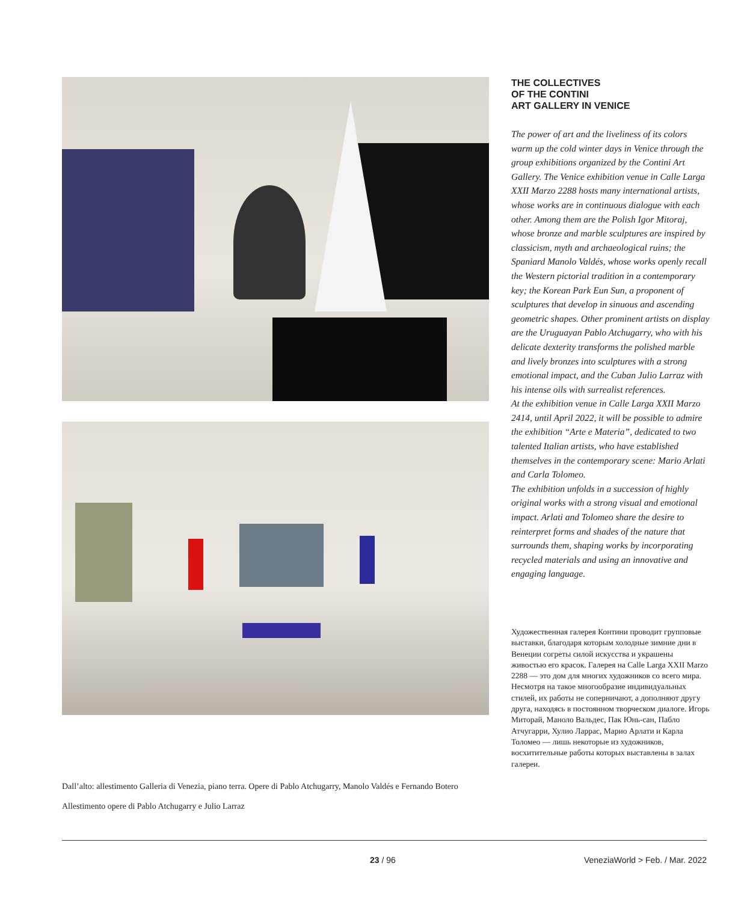Dall’alto: allestimento Galleria di Venezia, piano terra. Opere di Pablo Atchugarry, Manolo Valdés e Fernando Botero
Allestimento opere di Pablo Atchugarry e Julio Larraz
THE COLLECTIVES
OF THE CONTINI
ART GALLERY IN VENICE
The power of art and the liveliness of its colors warm up the cold winter days in Venice through the group exhibitions organized by the Contini Art Gallery. The Venice exhibition venue in Calle Larga XXII Marzo 2288 hosts many international artists, whose works are in continuous dialogue with each other. Among them are the Polish Igor Mitoraj, whose bronze and marble sculptures are inspired by classicism, myth and archaeological ruins; the Spaniard Manolo Valdés, whose works openly recall the Western pictorial tradition in a contemporary key; the Korean Park Eun Sun, a proponent of sculptures that develop in sinuous and ascending geometric shapes. Other prominent artists on display are the Uruguayan Pablo Atchugarry, who with his delicate dexterity transforms the polished marble and lively bronzes into sculptures with a strong emotional impact, and the Cuban Julio Larraz with his intense oils with surrealist references.
At the exhibition venue in Calle Larga XXII Marzo 2414, until April 2022, it will be possible to admire the exhibition “Arte e Materia”, dedicated to two talented Italian artists, who have established themselves in the contemporary scene: Mario Arlati and Carla Tolomeo.
The exhibition unfolds in a succession of highly original works with a strong visual and emotional impact. Arlati and Tolomeo share the desire to reinterpret forms and shades of the nature that surrounds them, shaping works by incorporating recycled materials and using an innovative and engaging language.
Художественная галерея Контини проводит групповые выставки, благодаря которым холодные зимние дни в Венеции согреты силой искусства и украшены живостью его красок. Галерея на Calle Larga XXII Marzo 2288 — это дом для многих художников со всего мира. Несмотря на такое многообразие индивидуальных стилей, их работы не соперничают, а дополняют другу друга, находясь в постоянном творческом диалоге. Игорь Миторай, Маноло Вальдес, Пак Юнь-сан, Пабло Атчугарри, Хулио Ларрас, Марио Арлати и Карла Толомео — лишь некоторые из художников, восхитительные работы которых выставлены в залах галереи.
23 / 96 VeneziaWorld > Feb. / Mar. 2022